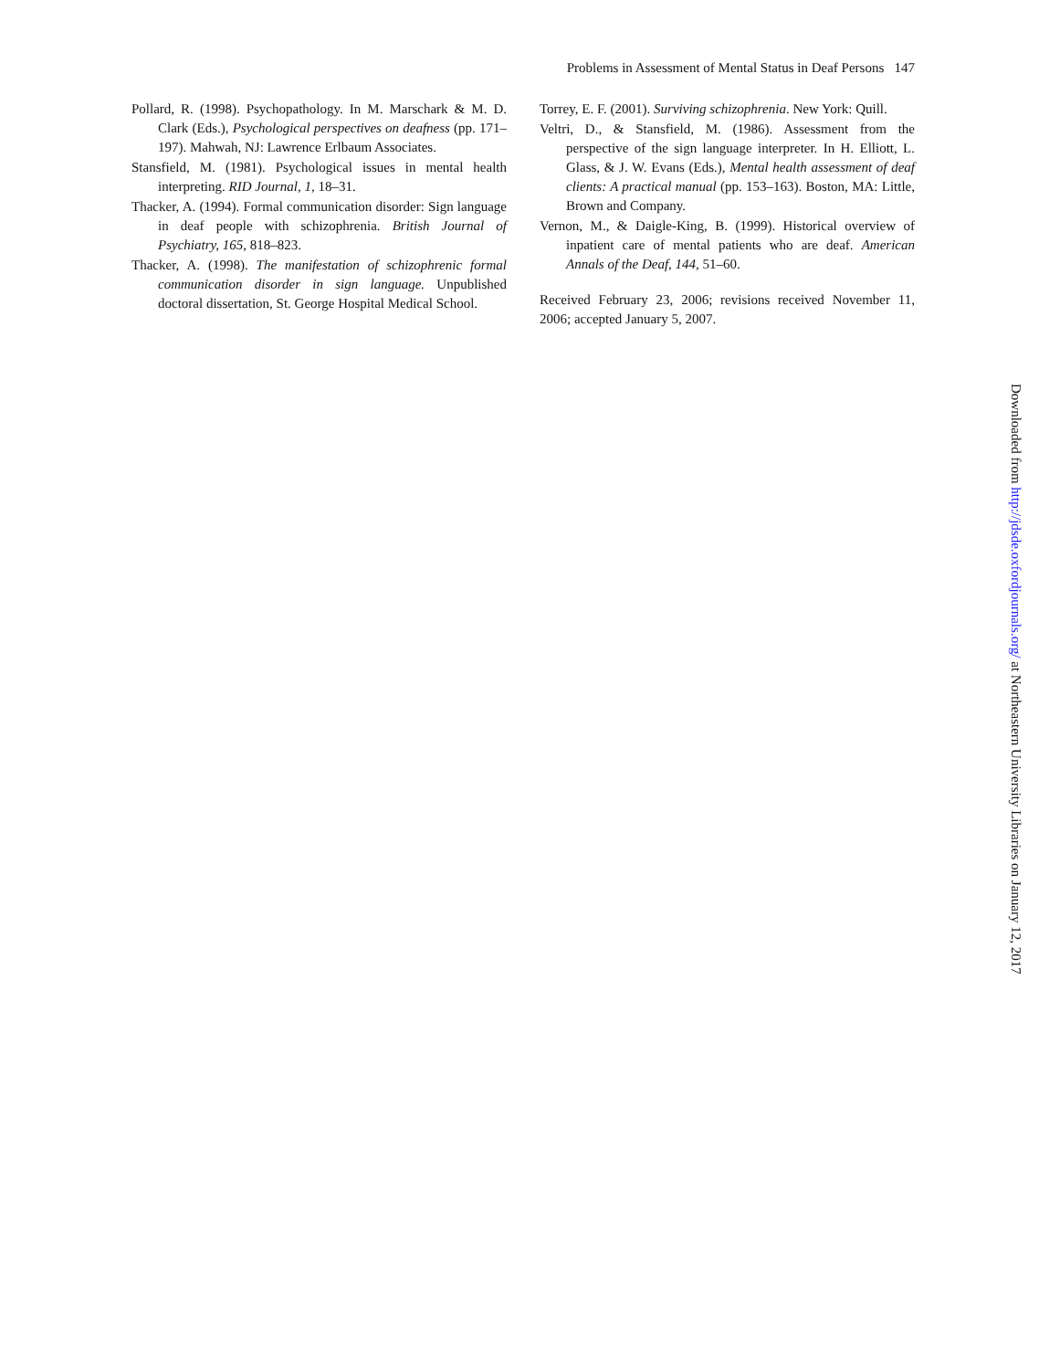Problems in Assessment of Mental Status in Deaf Persons 147
Pollard, R. (1998). Psychopathology. In M. Marschark & M. D. Clark (Eds.), Psychological perspectives on deafness (pp. 171–197). Mahwah, NJ: Lawrence Erlbaum Associates.
Stansfield, M. (1981). Psychological issues in mental health interpreting. RID Journal, 1, 18–31.
Thacker, A. (1994). Formal communication disorder: Sign language in deaf people with schizophrenia. British Journal of Psychiatry, 165, 818–823.
Thacker, A. (1998). The manifestation of schizophrenic formal communication disorder in sign language. Unpublished doctoral dissertation, St. George Hospital Medical School.
Torrey, E. F. (2001). Surviving schizophrenia. New York: Quill.
Veltri, D., & Stansfield, M. (1986). Assessment from the perspective of the sign language interpreter. In H. Elliott, L. Glass, & J. W. Evans (Eds.), Mental health assessment of deaf clients: A practical manual (pp. 153–163). Boston, MA: Little, Brown and Company.
Vernon, M., & Daigle-King, B. (1999). Historical overview of inpatient care of mental patients who are deaf. American Annals of the Deaf, 144, 51–60.
Received February 23, 2006; revisions received November 11, 2006; accepted January 5, 2007.
Downloaded from http://jdsde.oxfordjournals.org/ at Northeastern University Libraries on January 12, 2017